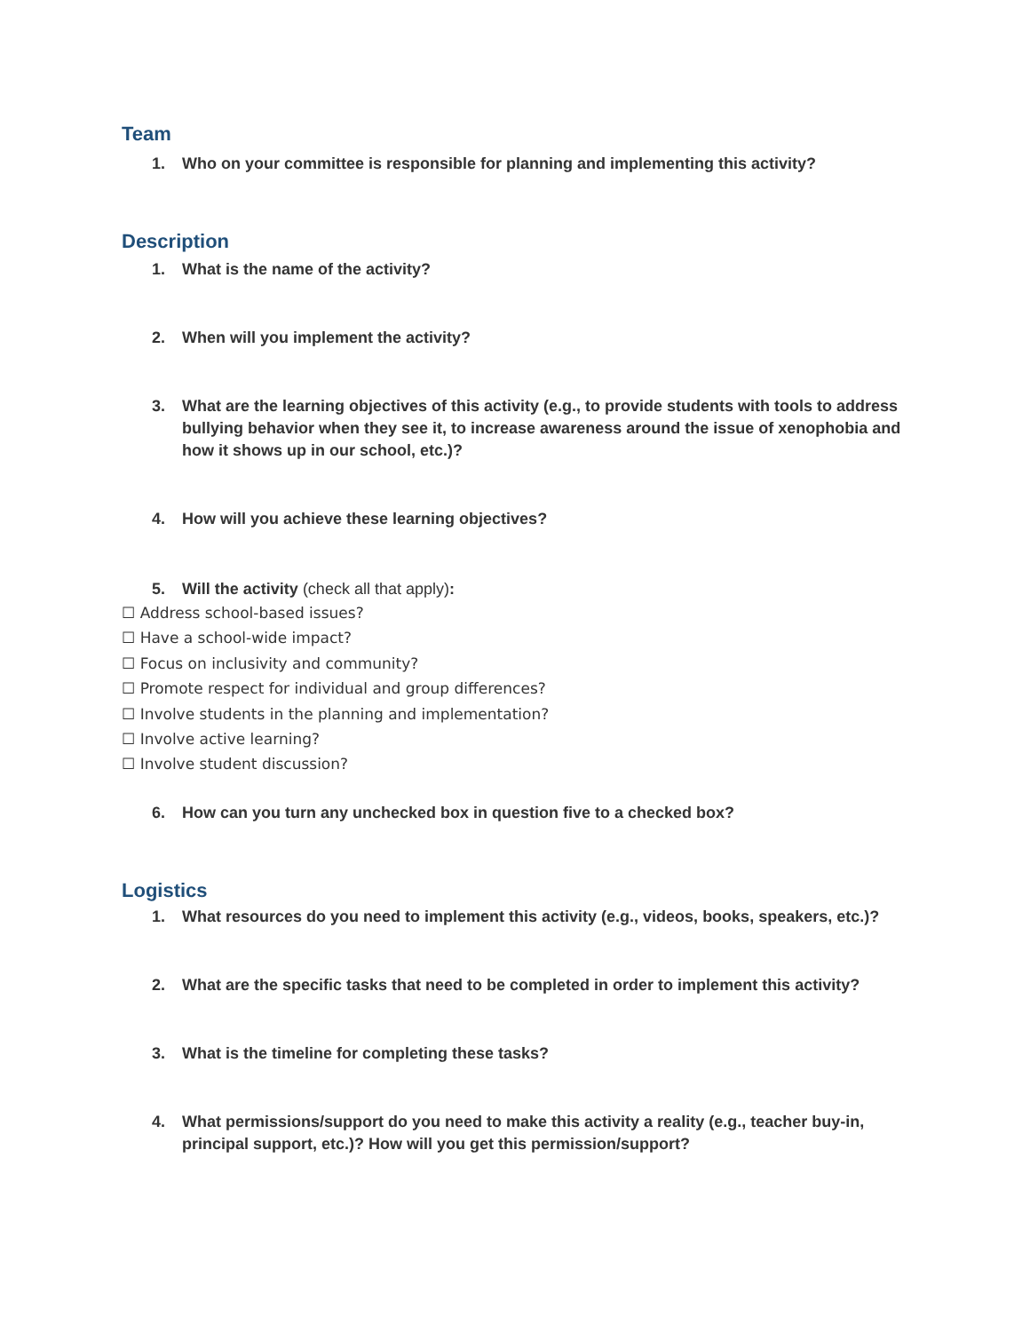Team
1. Who on your committee is responsible for planning and implementing this activity?
Description
1. What is the name of the activity?
2. When will you implement the activity?
3. What are the learning objectives of this activity (e.g., to provide students with tools to address bullying behavior when they see it, to increase awareness around the issue of xenophobia and how it shows up in our school, etc.)?
4. How will you achieve these learning objectives?
5. Will the activity (check all that apply):
☐ Address school-based issues?
☐ Have a school-wide impact?
☐ Focus on inclusivity and community?
☐ Promote respect for individual and group differences?
☐ Involve students in the planning and implementation?
☐ Involve active learning?
☐ Involve student discussion?
6. How can you turn any unchecked box in question five to a checked box?
Logistics
1. What resources do you need to implement this activity (e.g., videos, books, speakers, etc.)?
2. What are the specific tasks that need to be completed in order to implement this activity?
3. What is the timeline for completing these tasks?
4. What permissions/support do you need to make this activity a reality (e.g., teacher buy-in, principal support, etc.)? How will you get this permission/support?